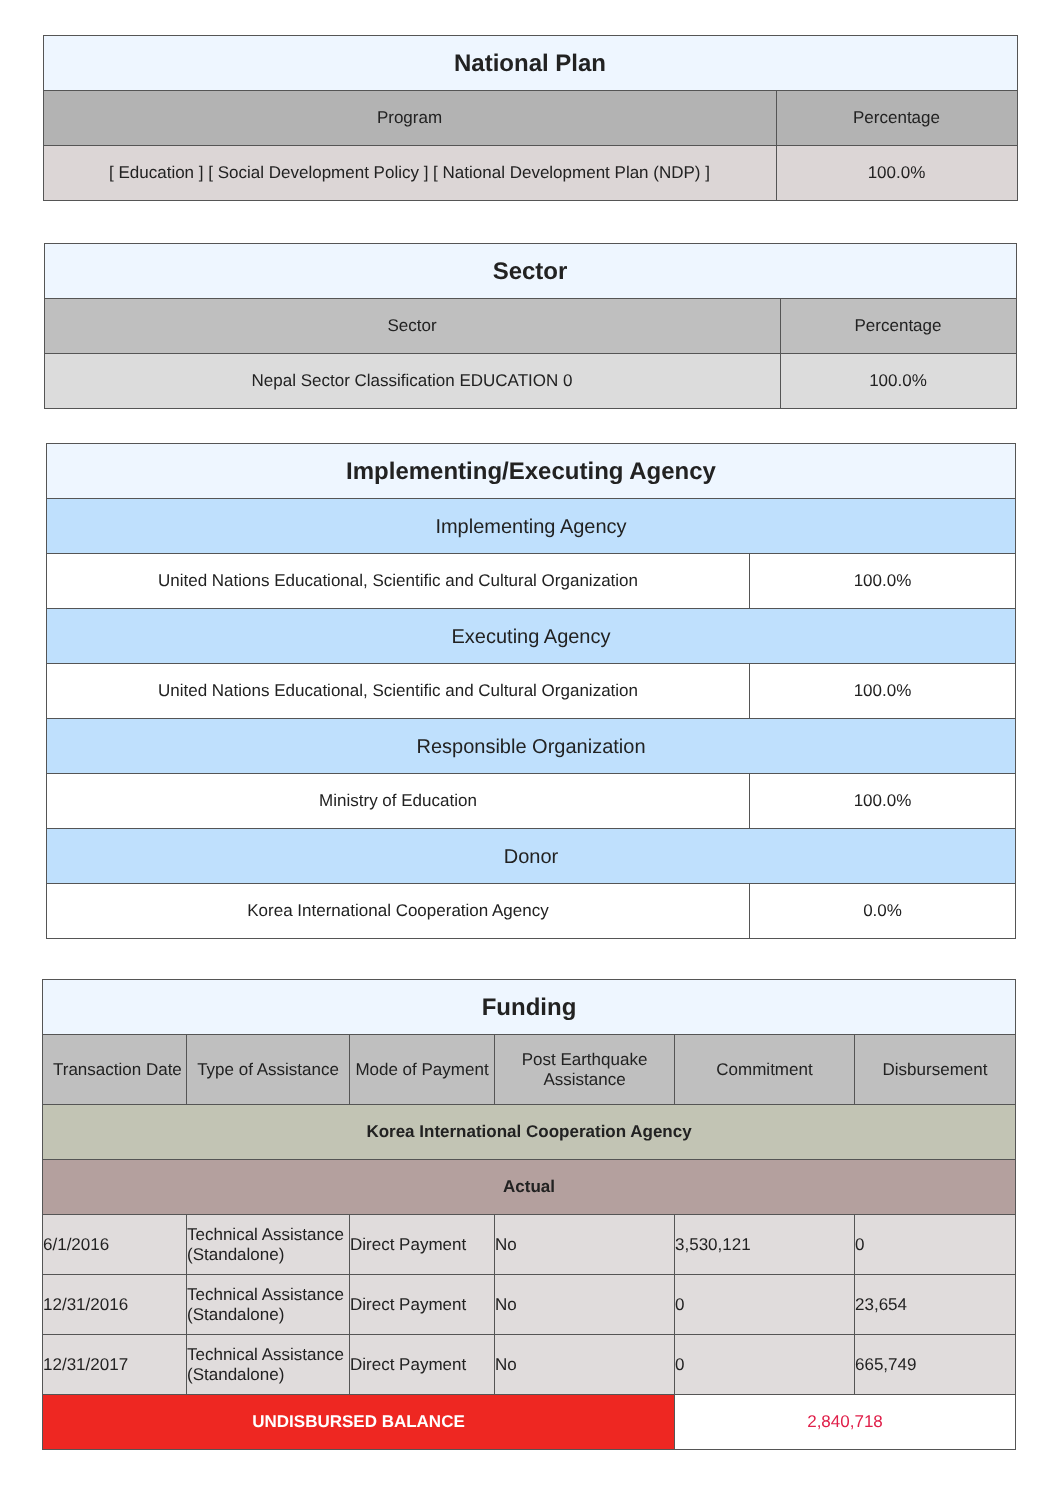| National Plan | |
| --- | --- |
| Program | Percentage |
| [ Education ] [ Social Development Policy ] [ National Development Plan (NDP) ] | 100.0% |
| Sector | |
| --- | --- |
| Sector | Percentage |
| Nepal Sector Classification EDUCATION 0 | 100.0% |
| Implementing/Executing Agency | |
| --- | --- |
| Implementing Agency | |
| United Nations Educational, Scientific and Cultural Organization | 100.0% |
| Executing Agency | |
| United Nations Educational, Scientific and Cultural Organization | 100.0% |
| Responsible Organization | |
| Ministry of Education | 100.0% |
| Donor | |
| Korea International Cooperation Agency | 0.0% |
| Funding | | | | | |
| --- | --- | --- | --- | --- | --- |
| Transaction Date | Type of Assistance | Mode of Payment | Post Earthquake Assistance | Commitment | Disbursement |
| Korea International Cooperation Agency | | | | | |
| Actual | | | | | |
| 6/1/2016 | Technical Assistance (Standalone) | Direct Payment | No | 3,530,121 | 0 |
| 12/31/2016 | Technical Assistance (Standalone) | Direct Payment | No | 0 | 23,654 |
| 12/31/2017 | Technical Assistance (Standalone) | Direct Payment | No | 0 | 665,749 |
| UNDISBURSED BALANCE | | | | 2,840,718 | |